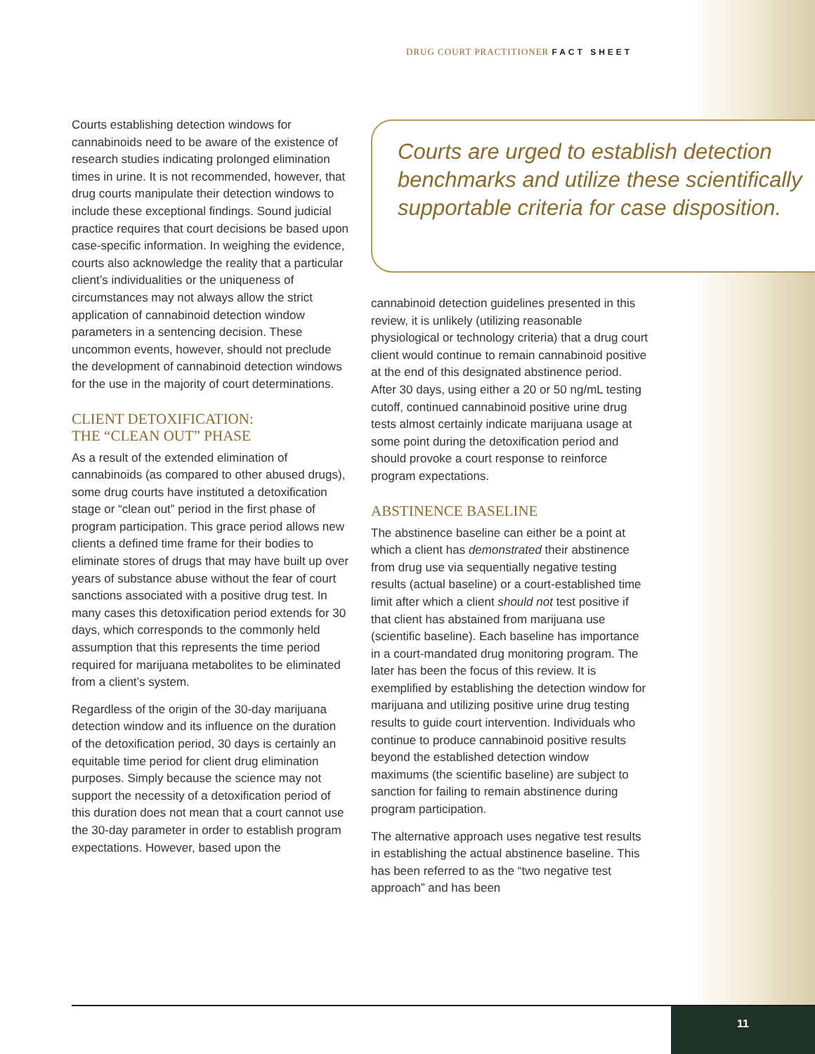DRUG COURT PRACTITIONER FACT SHEET
Courts establishing detection windows for cannabinoids need to be aware of the existence of research studies indicating prolonged elimination times in urine. It is not recommended, however, that drug courts manipulate their detection windows to include these exceptional findings. Sound judicial practice requires that court decisions be based upon case-specific information. In weighing the evidence, courts also acknowledge the reality that a particular client’s individualities or the uniqueness of circumstances may not always allow the strict application of cannabinoid detection window parameters in a sentencing decision. These uncommon events, however, should not preclude the development of cannabinoid detection windows for the use in the majority of court determinations.
CLIENT DETOXIFICATION:
THE “CLEAN OUT” PHASE
As a result of the extended elimination of cannabinoids (as compared to other abused drugs), some drug courts have instituted a detoxification stage or “clean out” period in the first phase of program participation. This grace period allows new clients a defined time frame for their bodies to eliminate stores of drugs that may have built up over years of substance abuse without the fear of court sanctions associated with a positive drug test. In many cases this detoxification period extends for 30 days, which corresponds to the commonly held assumption that this represents the time period required for marijuana metabolites to be eliminated from a client’s system.
Regardless of the origin of the 30-day marijuana detection window and its influence on the duration of the detoxification period, 30 days is certainly an equitable time period for client drug elimination purposes. Simply because the science may not support the necessity of a detoxification period of this duration does not mean that a court cannot use the 30-day parameter in order to establish program expectations. However, based upon the
Courts are urged to establish detection benchmarks and utilize these scientifically supportable criteria for case disposition.
cannabinoid detection guidelines presented in this review, it is unlikely (utilizing reasonable physiological or technology criteria) that a drug court client would continue to remain cannabinoid positive at the end of this designated abstinence period. After 30 days, using either a 20 or 50 ng/mL testing cutoff, continued cannabinoid positive urine drug tests almost certainly indicate marijuana usage at some point during the detoxification period and should provoke a court response to reinforce program expectations.
ABSTINENCE BASELINE
The abstinence baseline can either be a point at which a client has demonstrated their abstinence from drug use via sequentially negative testing results (actual baseline) or a court-established time limit after which a client should not test positive if that client has abstained from marijuana use (scientific baseline). Each baseline has importance in a court-mandated drug monitoring program. The later has been the focus of this review. It is exemplified by establishing the detection window for marijuana and utilizing positive urine drug testing results to guide court intervention. Individuals who continue to produce cannabinoid positive results beyond the established detection window maximums (the scientific baseline) are subject to sanction for failing to remain abstinence during program participation.
The alternative approach uses negative test results in establishing the actual abstinence baseline. This has been referred to as the “two negative test approach” and has been
11